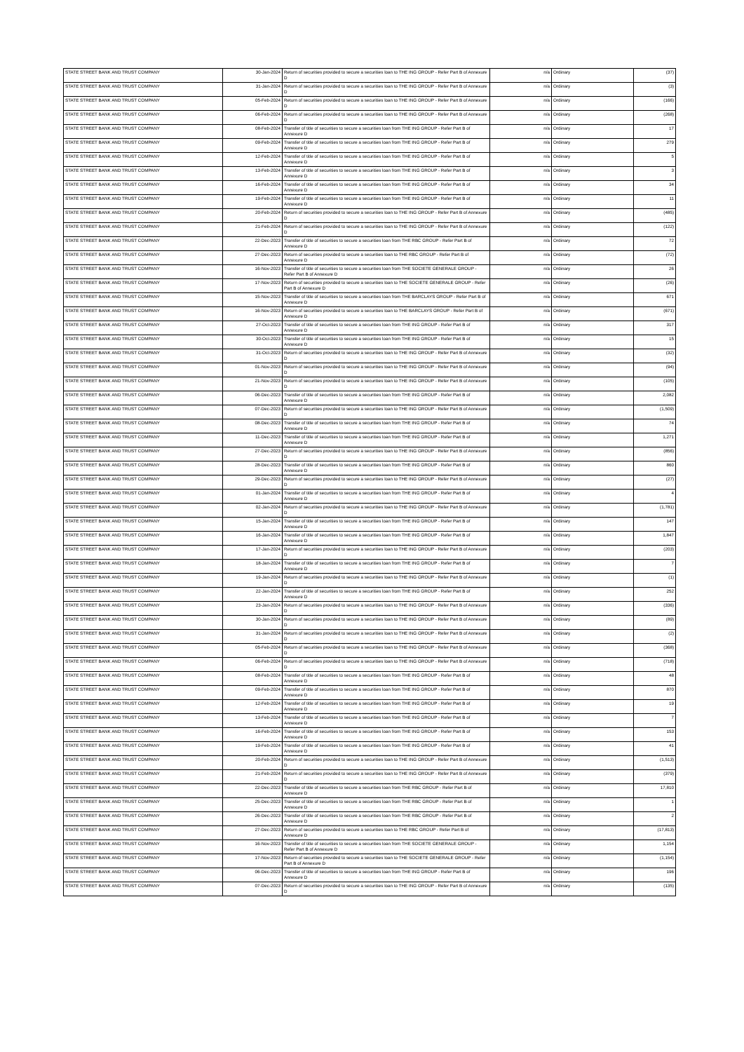| STATE STREET BANK AND TRUST COMPANY | 30-Jan-2024 | Return of securities provided to secure a securities loan to THE ING GROUP - Refer Part B of Annexure D | n/a | Ordinary | (37) |
| STATE STREET BANK AND TRUST COMPANY | 31-Jan-2024 | Return of securities provided to secure a securities loan to THE ING GROUP - Refer Part B of Annexure D | n/a | Ordinary | (3) |
| STATE STREET BANK AND TRUST COMPANY | 05-Feb-2024 | Return of securities provided to secure a securities loan to THE ING GROUP - Refer Part B of Annexure D | n/a | Ordinary | (166) |
| STATE STREET BANK AND TRUST COMPANY | 06-Feb-2024 | Return of securities provided to secure a securities loan to THE ING GROUP - Refer Part B of Annexure D | n/a | Ordinary | (268) |
| STATE STREET BANK AND TRUST COMPANY | 08-Feb-2024 | Transfer of title of securities to secure a securities loan from THE ING GROUP - Refer Part B of Annexure D | n/a | Ordinary | 17 |
| STATE STREET BANK AND TRUST COMPANY | 09-Feb-2024 | Transfer of title of securities to secure a securities loan from THE ING GROUP - Refer Part B of Annexure D | n/a | Ordinary | 279 |
| STATE STREET BANK AND TRUST COMPANY | 12-Feb-2024 | Transfer of title of securities to secure a securities loan from THE ING GROUP - Refer Part B of Annexure D | n/a | Ordinary | 5 |
| STATE STREET BANK AND TRUST COMPANY | 13-Feb-2024 | Transfer of title of securities to secure a securities loan from THE ING GROUP - Refer Part B of Annexure D | n/a | Ordinary | 3 |
| STATE STREET BANK AND TRUST COMPANY | 16-Feb-2024 | Transfer of title of securities to secure a securities loan from THE ING GROUP - Refer Part B of Annexure D | n/a | Ordinary | 34 |
| STATE STREET BANK AND TRUST COMPANY | 19-Feb-2024 | Transfer of title of securities to secure a securities loan from THE ING GROUP - Refer Part B of Annexure D | n/a | Ordinary | 11 |
| STATE STREET BANK AND TRUST COMPANY | 20-Feb-2024 | Return of securities provided to secure a securities loan to THE ING GROUP - Refer Part B of Annexure D | n/a | Ordinary | (485) |
| STATE STREET BANK AND TRUST COMPANY | 21-Feb-2024 | Return of securities provided to secure a securities loan to THE ING GROUP - Refer Part B of Annexure D | n/a | Ordinary | (122) |
| STATE STREET BANK AND TRUST COMPANY | 22-Dec-2023 | Transfer of title of securities to secure a securities loan from THE RBC GROUP - Refer Part B of Annexure D | n/a | Ordinary | 72 |
| STATE STREET BANK AND TRUST COMPANY | 27-Dec-2023 | Return of securities provided to secure a securities loan to THE RBC GROUP - Refer Part B of Annexure D | n/a | Ordinary | (72) |
| STATE STREET BANK AND TRUST COMPANY | 16-Nov-2023 | Transfer of title of securities to secure a securities loan from THE SOCIETE GENERALE GROUP - Refer Part B of Annexure D | n/a | Ordinary | 26 |
| STATE STREET BANK AND TRUST COMPANY | 17-Nov-2023 | Return of securities provided to secure a securities loan to THE SOCIETE GENERALE GROUP - Refer Part B of Annexure D | n/a | Ordinary | (26) |
| STATE STREET BANK AND TRUST COMPANY | 15-Nov-2023 | Transfer of title of securities to secure a securities loan from THE BARCLAYS GROUP - Refer Part B of Annexure D | n/a | Ordinary | 671 |
| STATE STREET BANK AND TRUST COMPANY | 16-Nov-2023 | Return of securities provided to secure a securities loan to THE BARCLAYS GROUP - Refer Part B of Annexure D | n/a | Ordinary | (671) |
| STATE STREET BANK AND TRUST COMPANY | 27-Oct-2023 | Transfer of title of securities to secure a securities loan from THE ING GROUP - Refer Part B of Annexure D | n/a | Ordinary | 317 |
| STATE STREET BANK AND TRUST COMPANY | 30-Oct-2023 | Transfer of title of securities to secure a securities loan from THE ING GROUP - Refer Part B of Annexure D | n/a | Ordinary | 15 |
| STATE STREET BANK AND TRUST COMPANY | 31-Oct-2023 | Return of securities provided to secure a securities loan to THE ING GROUP - Refer Part B of Annexure D | n/a | Ordinary | (32) |
| STATE STREET BANK AND TRUST COMPANY | 01-Nov-2023 | Return of securities provided to secure a securities loan to THE ING GROUP - Refer Part B of Annexure D | n/a | Ordinary | (94) |
| STATE STREET BANK AND TRUST COMPANY | 21-Nov-2023 | Return of securities provided to secure a securities loan to THE ING GROUP - Refer Part B of Annexure D | n/a | Ordinary | (105) |
| STATE STREET BANK AND TRUST COMPANY | 06-Dec-2023 | Transfer of title of securities to secure a securities loan from THE ING GROUP - Refer Part B of Annexure D | n/a | Ordinary | 2,082 |
| STATE STREET BANK AND TRUST COMPANY | 07-Dec-2023 | Return of securities provided to secure a securities loan to THE ING GROUP - Refer Part B of Annexure D | n/a | Ordinary | (1,509) |
| STATE STREET BANK AND TRUST COMPANY | 08-Dec-2023 | Transfer of title of securities to secure a securities loan from THE ING GROUP - Refer Part B of Annexure D | n/a | Ordinary | 74 |
| STATE STREET BANK AND TRUST COMPANY | 11-Dec-2023 | Transfer of title of securities to secure a securities loan from THE ING GROUP - Refer Part B of Annexure D | n/a | Ordinary | 1,271 |
| STATE STREET BANK AND TRUST COMPANY | 27-Dec-2023 | Return of securities provided to secure a securities loan to THE ING GROUP - Refer Part B of Annexure D | n/a | Ordinary | (856) |
| STATE STREET BANK AND TRUST COMPANY | 28-Dec-2023 | Transfer of title of securities to secure a securities loan from THE ING GROUP - Refer Part B of Annexure D | n/a | Ordinary | 860 |
| STATE STREET BANK AND TRUST COMPANY | 29-Dec-2023 | Return of securities provided to secure a securities loan to THE ING GROUP - Refer Part B of Annexure D | n/a | Ordinary | (27) |
| STATE STREET BANK AND TRUST COMPANY | 01-Jan-2024 | Transfer of title of securities to secure a securities loan from THE ING GROUP - Refer Part B of Annexure D | n/a | Ordinary | 4 |
| STATE STREET BANK AND TRUST COMPANY | 02-Jan-2024 | Return of securities provided to secure a securities loan to THE ING GROUP - Refer Part B of Annexure D | n/a | Ordinary | (1,781) |
| STATE STREET BANK AND TRUST COMPANY | 15-Jan-2024 | Transfer of title of securities to secure a securities loan from THE ING GROUP - Refer Part B of Annexure D | n/a | Ordinary | 147 |
| STATE STREET BANK AND TRUST COMPANY | 16-Jan-2024 | Transfer of title of securities to secure a securities loan from THE ING GROUP - Refer Part B of Annexure D | n/a | Ordinary | 1,847 |
| STATE STREET BANK AND TRUST COMPANY | 17-Jan-2024 | Return of securities provided to secure a securities loan to THE ING GROUP - Refer Part B of Annexure D | n/a | Ordinary | (203) |
| STATE STREET BANK AND TRUST COMPANY | 18-Jan-2024 | Transfer of title of securities to secure a securities loan from THE ING GROUP - Refer Part B of Annexure D | n/a | Ordinary | 7 |
| STATE STREET BANK AND TRUST COMPANY | 19-Jan-2024 | Return of securities provided to secure a securities loan to THE ING GROUP - Refer Part B of Annexure D | n/a | Ordinary | (1) |
| STATE STREET BANK AND TRUST COMPANY | 22-Jan-2024 | Transfer of title of securities to secure a securities loan from THE ING GROUP - Refer Part B of Annexure D | n/a | Ordinary | 252 |
| STATE STREET BANK AND TRUST COMPANY | 23-Jan-2024 | Return of securities provided to secure a securities loan to THE ING GROUP - Refer Part B of Annexure D | n/a | Ordinary | (336) |
| STATE STREET BANK AND TRUST COMPANY | 30-Jan-2024 | Return of securities provided to secure a securities loan to THE ING GROUP - Refer Part B of Annexure D | n/a | Ordinary | (89) |
| STATE STREET BANK AND TRUST COMPANY | 31-Jan-2024 | Return of securities provided to secure a securities loan to THE ING GROUP - Refer Part B of Annexure D | n/a | Ordinary | (2) |
| STATE STREET BANK AND TRUST COMPANY | 05-Feb-2024 | Return of securities provided to secure a securities loan to THE ING GROUP - Refer Part B of Annexure D | n/a | Ordinary | (368) |
| STATE STREET BANK AND TRUST COMPANY | 06-Feb-2024 | Return of securities provided to secure a securities loan to THE ING GROUP - Refer Part B of Annexure D | n/a | Ordinary | (718) |
| STATE STREET BANK AND TRUST COMPANY | 08-Feb-2024 | Transfer of title of securities to secure a securities loan from THE ING GROUP - Refer Part B of Annexure D | n/a | Ordinary | 48 |
| STATE STREET BANK AND TRUST COMPANY | 09-Feb-2024 | Transfer of title of securities to secure a securities loan from THE ING GROUP - Refer Part B of Annexure D | n/a | Ordinary | 870 |
| STATE STREET BANK AND TRUST COMPANY | 12-Feb-2024 | Transfer of title of securities to secure a securities loan from THE ING GROUP - Refer Part B of Annexure D | n/a | Ordinary | 19 |
| STATE STREET BANK AND TRUST COMPANY | 13-Feb-2024 | Transfer of title of securities to secure a securities loan from THE ING GROUP - Refer Part B of Annexure D | n/a | Ordinary | 7 |
| STATE STREET BANK AND TRUST COMPANY | 16-Feb-2024 | Transfer of title of securities to secure a securities loan from THE ING GROUP - Refer Part B of Annexure D | n/a | Ordinary | 153 |
| STATE STREET BANK AND TRUST COMPANY | 19-Feb-2024 | Transfer of title of securities to secure a securities loan from THE ING GROUP - Refer Part B of Annexure D | n/a | Ordinary | 41 |
| STATE STREET BANK AND TRUST COMPANY | 20-Feb-2024 | Return of securities provided to secure a securities loan to THE ING GROUP - Refer Part B of Annexure D | n/a | Ordinary | (1,513) |
| STATE STREET BANK AND TRUST COMPANY | 21-Feb-2024 | Return of securities provided to secure a securities loan to THE ING GROUP - Refer Part B of Annexure D | n/a | Ordinary | (379) |
| STATE STREET BANK AND TRUST COMPANY | 22-Dec-2023 | Transfer of title of securities to secure a securities loan from THE RBC GROUP - Refer Part B of Annexure D | n/a | Ordinary | 17,810 |
| STATE STREET BANK AND TRUST COMPANY | 25-Dec-2023 | Transfer of title of securities to secure a securities loan from THE RBC GROUP - Refer Part B of Annexure D | n/a | Ordinary | 1 |
| STATE STREET BANK AND TRUST COMPANY | 26-Dec-2023 | Transfer of title of securities to secure a securities loan from THE RBC GROUP - Refer Part B of Annexure D | n/a | Ordinary | 2 |
| STATE STREET BANK AND TRUST COMPANY | 27-Dec-2023 | Return of securities provided to secure a securities loan to THE RBC GROUP - Refer Part B of Annexure D | n/a | Ordinary | (17,813) |
| STATE STREET BANK AND TRUST COMPANY | 16-Nov-2023 | Transfer of title of securities to secure a securities loan from THE SOCIETE GENERALE GROUP - Refer Part B of Annexure D | n/a | Ordinary | 1,154 |
| STATE STREET BANK AND TRUST COMPANY | 17-Nov-2023 | Return of securities provided to secure a securities loan to THE SOCIETE GENERALE GROUP - Refer Part B of Annexure D | n/a | Ordinary | (1,154) |
| STATE STREET BANK AND TRUST COMPANY | 06-Dec-2023 | Transfer of title of securities to secure a securities loan from THE ING GROUP - Refer Part B of Annexure D | n/a | Ordinary | 196 |
| STATE STREET BANK AND TRUST COMPANY | 07-Dec-2023 | Return of securities provided to secure a securities loan to THE ING GROUP - Refer Part B of Annexure D | n/a | Ordinary | (135) |